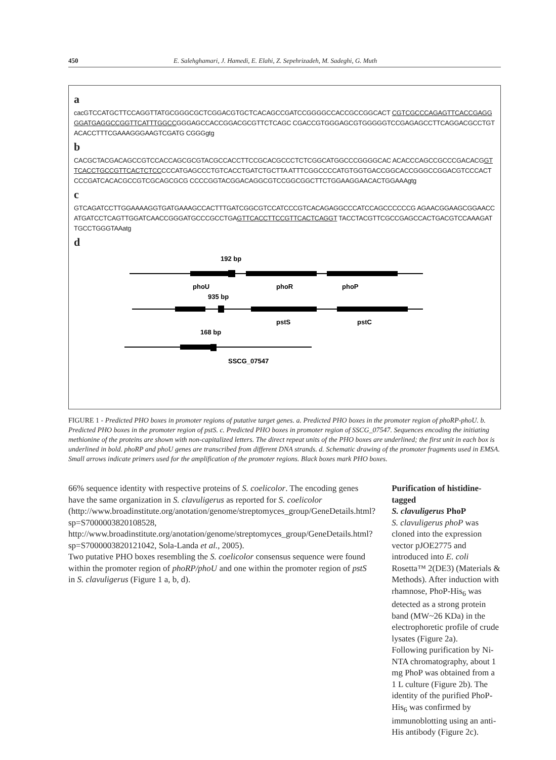450 E. Salehghamari, J. Hamedi, E. Elahi, Z. Sepehrizadeh, M. Sadeghi, G. Muth
a
cacGTCCATGCTTCCAGGTTATGCGGGCGCTCGGACGTGCTCACAGCCGATCCGGGGCCACCGCCGGCACT CGTCGCCCAGAGTTCACCGAGGGGATGAGGCCGGTTCATTTGGCCGGGAGCCACCGGACGCGTTCTCAGC CGACCGTGGGAGCGTGGGGGTCCGAGAGCCTTCAGGACGCCTGTACACCTTTCGAAAGGGAAGTCGATG CGGGgtg
b
CACGCTACGACAGCCGTCCACCAGCGCGTACGCCACCTTCCGCACGCCCTCTCGGCATGGCCCGGGGCAC ACACCCAGCCGCCCGACACGGTTCACCTGCCGTTCACTCTCCCCCATGAGCCCTGTCACCTGATCTGCTTA ATTTCGGCCCCATGTGGTGACCGGCACCGGGCCGGACGTCCCACTCCCGATCACACGCCGTCGCAGCGCG CCCCGGTACGGACAGGCGTCCGGCGGCTTCTGGAAGGAACACTGGAAAgtg
c
GTCAGATCCTTGGAAAAGGTGATGAAAGCCACTTTGATCGGCGTCCATCCCGTCACAGAGGCCCATCCAGCCCCCCG AGAACGGAAGCGGAACCATGATCCTCAGTTGGATCAACCGGGATGCCCGCCTGAGTTCACCTTCCGTTCACTCAGGT TACCTACGTTCGCCGAGCCACTGACGTCCAAAGATTGCCTGGGTAAatg
d
192 bp
phoU
phoR
phoP
935 bp
pstS
pstC
168 bp
SSCG_07547
FIGURE 1 - Predicted PHO boxes in promoter regions of putative target genes. a. Predicted PHO boxes in the promoter region of phoRP-phoU. b. Predicted PHO boxes in the promoter region of pstS. c. Predicted PHO boxes in promoter region of SSCG_07547. Sequences encoding the initiating methionine of the proteins are shown with non-capitalized letters. The direct repeat units of the PHO boxes are underlined; the first unit in each box is underlined in bold. phoRP and phoU genes are transcribed from different DNA strands. d. Schematic drawing of the promoter fragments used in EMSA. Small arrows indicate primers used for the amplification of the promoter regions. Black boxes mark PHO boxes.
66% sequence identity with respective proteins of S. coelicolor. The encoding genes have the same organization in S. clavuligerus as reported for S. coelicolor (http://www.broadinstitute.org/anotation/genome/streptomyces_group/GeneDetails.html?sp=S7000003820108528, http://www.broadinstitute.org/anotation/genome/streptomyces_group/GeneDetails.html?sp=S7000003820121042, Sola-Landa et al., 2005).
Two putative PHO boxes resembling the S. coelicolor consensus sequence were found within the promoter region of phoRP/phoU and one within the promoter region of pstS in S. clavuligerus (Figure 1 a, b, d).
Purification of histidine-tagged
S. clavuligerus PhoP
S. clavuligerus phoP was cloned into the expression vector pJOE2775 and introduced into E. coli Rosetta™ 2(DE3) (Materials & Methods). After induction with rhamnose, PhoP-His<sub>6</sub> was detected as a strong protein band (MW~26 KDa) in the electrophoretic profile of crude lysates (Figure 2a).
Following purification by Ni-NTA chromatography, about 1 mg PhoP was obtained from a 1 L culture (Figure 2b). The identity of the purified PhoP-His<sub>6</sub> was confirmed by immunoblotting using an anti-His antibody (Figure 2c).